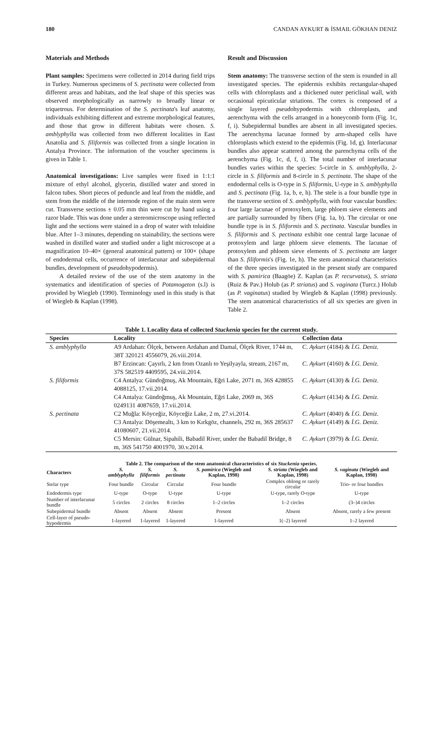180 CANDAN AYKURT & İSMAIL GÖKHAN DENIZ
Materials and Methods
Plant samples: Specimens were collected in 2014 during field trips in Turkey. Numerous specimens of S. pectinata were collected from different areas and habitats, and the leaf shape of this species was observed morphologically as narrowly to broadly linear or triquetrous. For determination of the S. pectinata's leaf anatomy, individuals exhibiting different and extreme morphological features, and those that grow in different habitats were chosen. S. amblyphylla was collected from two different localities in East Anatolia and S. filiformis was collected from a single location in Antalya Province. The information of the voucher specimens is given in Table 1.
Anatomical investigations: Live samples were fixed in 1:1:1 mixture of ethyl alcohol, glycerin, distilled water and stored in falcon tubes. Short pieces of peduncle and leaf from the middle, and stem from the middle of the internode region of the main stem were cut. Transverse sections ± 0.05 mm thin were cut by hand using a razor blade. This was done under a stereomicroscope using reflected light and the sections were stained in a drop of water with toluidine blue. After 1–3 minutes, depending on stainability, the sections were washed in distilled water and studied under a light microscope at a magnification 10–40× (general anatomical pattern) or 100× (shape of endodermal cells, occurrence of interlacunar and subepidermal bundles, development of pseudohypodermis).
A detailed review of the use of the stem anatomy in the systematics and identification of species of Potamogeton (s.l) is provided by Wiegleb (1990). Terminology used in this study is that of Wiegleb & Kaplan (1998).
Result and Discussion
Stem anatomy: The transverse section of the stem is rounded in all investigated species. The epidermis exhibits rectangular-shaped cells with chloroplasts and a thickened outer periclinal wall, with occasional epicuticular striations. The cortex is composed of a single layered pseudohypodermis with chloroplasts, and aerenchyma with the cells arranged in a honeycomb form (Fig. 1c, f, i). Subepidermal bundles are absent in all investigated species. The aerenchyma lacunae formed by arm-shaped cells have chloroplasts which extend to the epidermis (Fig. 1d, g). Interlacunar bundles also appear scattered among the parenchyma cells of the aerenchyma (Fig. 1c, d, f, i). The total number of interlacunar bundles varies within the species: 5-circle in S. amblyphylla, 2-circle in S. filiformis and 8-circle in S. pectinata. The shape of the endodermal cells is O-type in S. filiformis, U-type in S. amblyphylla and S. pectinata (Fig. 1a, b, e, h). The stele is a four bundle type in the transverse section of S. amblyphylla, with four vascular bundles: four large lacunae of protoxylem, large phloem sieve elements and are partially surrounded by fibers (Fig. 1a, b). The circular or one bundle type is in S. filiformis and S. pectinata. Vascular bundles in S. filiformis and S. pectinata exhibit one central large lacunae of protoxylem and large phloem sieve elements. The lacunae of protoxylem and phloem sieve elements of S. pectinata are larger than S. filiformis's (Fig. 1e, h). The stem anatomical characteristics of the three species investigated in the present study are compared with S. pamirica (Baagöe) Z. Kaplan (as P. recurvatus), S. striata (Ruiz & Pav.) Holub (as P. striatus) and S. vaginata (Turcz.) Holub (as P. vaginatus) studied by Wiegleb & Kaplan (1998) previously. The stem anatomical characteristics of all six species are given in Table 2.
Table 1. Locality data of collected Stuckenia species for the current study.
| Species | Locality | Collection data |
| --- | --- | --- |
| S. amblyphylla | A9 Ardahan: Ölçek, between Ardahan and Damal, Ölçek River, 1744 m, 38T 320121 4556079, 26.viii.2014. | C. Aykurt (4184) & İ.G. Deniz. |
| | B7 Erzincan: Çayırlı, 2 km from Ozanlı to Yeşilyayla, stream, 2167 m, 37S 582519 4409595, 24.viii.2014. | C. Aykurt (4160) & İ.G. Deniz . |
| S. filiformis | C4 Antalya: Gündoğmuş, Ak Mountain, Eğri Lake, 2071 m, 36S 428855 4088125, 17.vii.2014. | C. Aykurt (4130) & İ.G. Deniz . |
| | C4 Antalya: Gündoğmuş, Ak Mountain, Eğri Lake, 2069 m, 36S 0249131 4087659, 17.vii.2014. | C. Aykurt (4134) & İ.G. Deniz . |
| S. pectinata | C2 Muğla: Köyceğiz, Köyceğiz Lake, 2 m, 27.vi.2014. | C. Aykurt (4040) & İ.G. Deniz . |
| | C3 Antalya: Döşemealtı, 3 km to Kırkgöz, channels, 292 m, 36S 285637 41080607, 21.vii.2014. | C. Aykurt (4149) & İ.G. Deniz . |
| | C5 Mersin: Gülnar, Sipahili, Babadil River, under the Babadil Bridge, 8 m, 36S 541750 4001970, 30.v.2014. | C. Aykurt (3979) & İ.G. Deniz . |
Table 2. The comparison of the stem anatomical characteristics of six Stuckenia species.
| Characters | S. amblyphylla | S. filiformis | S. pectinata | S. pamirica (Wiegleb and Kaplan, 1998) | S. striata (Wiegleb and Kaplan, 1998) | S. vaginata (Wiegleb and Kaplan, 1998) |
| --- | --- | --- | --- | --- | --- | --- |
| Stelar type | Four bundle | Circular | Circular | Four bundle | Complex oblong or rarely circular | Trio- or four bundles |
| Endodermis type | U-type | O-type | U-type | U-type | U-type, rarely O-type | U-type |
| Number of interlacunar bundle | 5 circles | 2 circles | 8 circles | 1–2 circles | 1–2 circles | (3–)4 circles |
| Subepidermal bundle | Absent | Absent | Absent | Present | Absent | Absent, rarely a few present |
| Cell-layer of pseudo-hypodermis | 1-layered | 1-layered | 1-layered | 1-layered | 1(–2) layered | 1–2 layered |